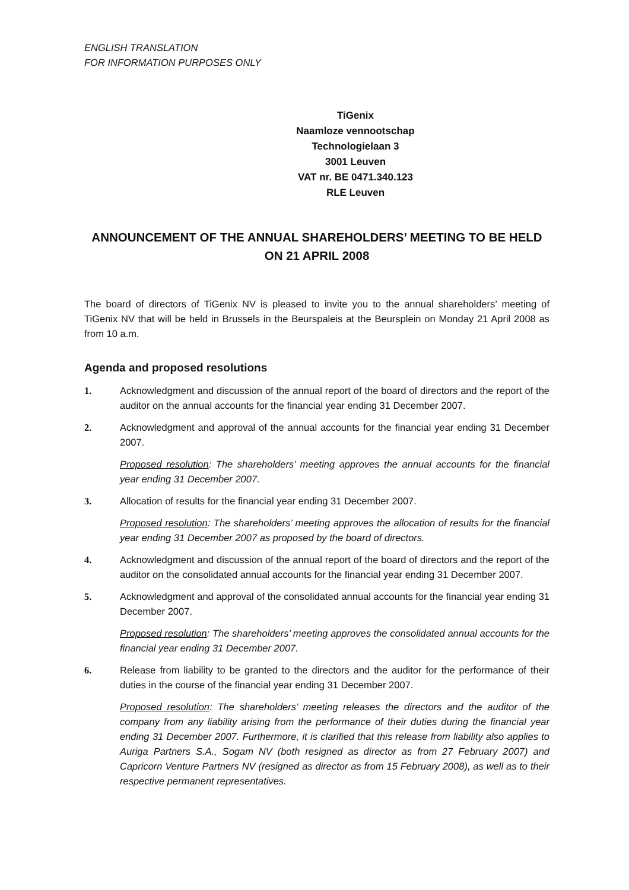ENGLISH TRANSLATION
FOR INFORMATION PURPOSES ONLY
TiGenix
Naamloze vennootschap
Technologielaan 3
3001 Leuven
VAT nr. BE 0471.340.123
RLE Leuven
ANNOUNCEMENT OF THE ANNUAL SHAREHOLDERS’ MEETING TO BE HELD ON 21 APRIL 2008
The board of directors of TiGenix NV is pleased to invite you to the annual shareholders’ meeting of TiGenix NV that will be held in Brussels in the Beurspaleis at the Beursplein on Monday 21 April 2008 as from 10 a.m.
Agenda and proposed resolutions
1. Acknowledgment and discussion of the annual report of the board of directors and the report of the auditor on the annual accounts for the financial year ending 31 December 2007.
2. Acknowledgment and approval of the annual accounts for the financial year ending 31 December 2007.
Proposed resolution: The shareholders’ meeting approves the annual accounts for the financial year ending 31 December 2007.
3. Allocation of results for the financial year ending 31 December 2007.
Proposed resolution: The shareholders’ meeting approves the allocation of results for the financial year ending 31 December 2007 as proposed by the board of directors.
4. Acknowledgment and discussion of the annual report of the board of directors and the report of the auditor on the consolidated annual accounts for the financial year ending 31 December 2007.
5. Acknowledgment and approval of the consolidated annual accounts for the financial year ending 31 December 2007.
Proposed resolution: The shareholders’ meeting approves the consolidated annual accounts for the financial year ending 31 December 2007.
6. Release from liability to be granted to the directors and the auditor for the performance of their duties in the course of the financial year ending 31 December 2007.
Proposed resolution: The shareholders’ meeting releases the directors and the auditor of the company from any liability arising from the performance of their duties during the financial year ending 31 December 2007. Furthermore, it is clarified that this release from liability also applies to Auriga Partners S.A., Sogam NV (both resigned as director as from 27 February 2007) and Capricorn Venture Partners NV (resigned as director as from 15 February 2008), as well as to their respective permanent representatives.